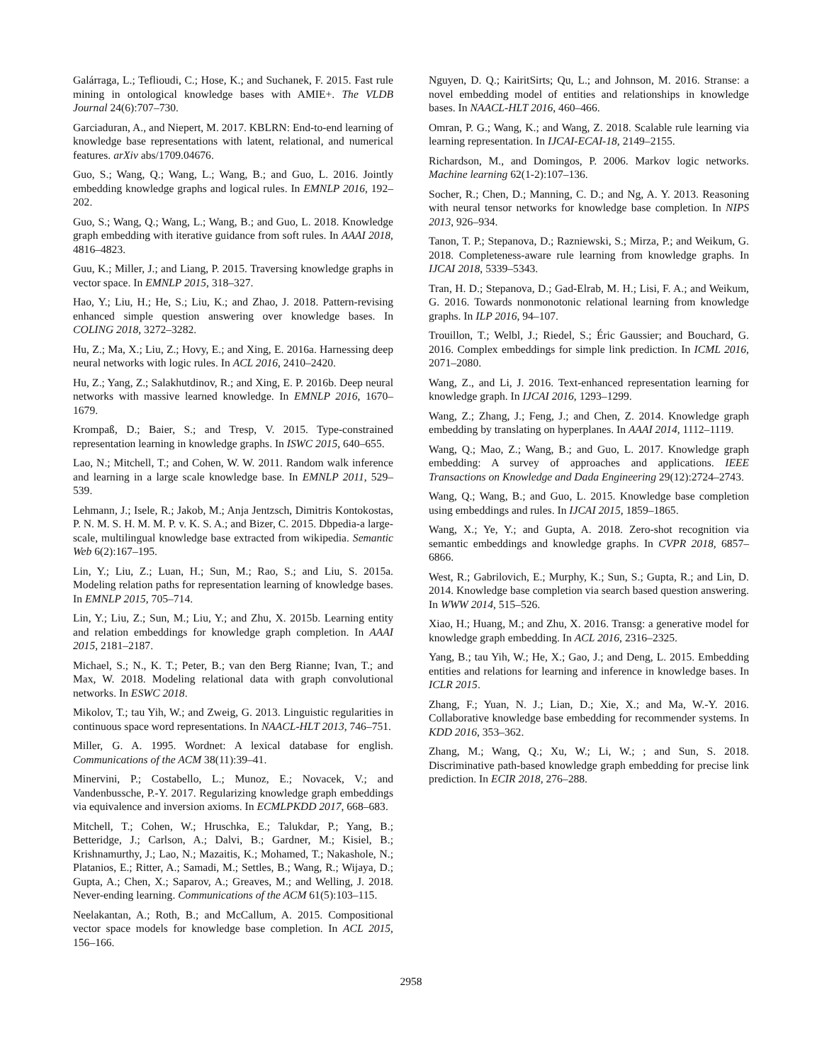Galárraga, L.; Teflioudi, C.; Hose, K.; and Suchanek, F. 2015. Fast rule mining in ontological knowledge bases with AMIE+. The VLDB Journal 24(6):707–730.
Garciaduran, A., and Niepert, M. 2017. KBLRN: End-to-end learning of knowledge base representations with latent, relational, and numerical features. arXiv abs/1709.04676.
Guo, S.; Wang, Q.; Wang, L.; Wang, B.; and Guo, L. 2016. Jointly embedding knowledge graphs and logical rules. In EMNLP 2016, 192–202.
Guo, S.; Wang, Q.; Wang, L.; Wang, B.; and Guo, L. 2018. Knowledge graph embedding with iterative guidance from soft rules. In AAAI 2018, 4816–4823.
Guu, K.; Miller, J.; and Liang, P. 2015. Traversing knowledge graphs in vector space. In EMNLP 2015, 318–327.
Hao, Y.; Liu, H.; He, S.; Liu, K.; and Zhao, J. 2018. Pattern-revising enhanced simple question answering over knowledge bases. In COLING 2018, 3272–3282.
Hu, Z.; Ma, X.; Liu, Z.; Hovy, E.; and Xing, E. 2016a. Harnessing deep neural networks with logic rules. In ACL 2016, 2410–2420.
Hu, Z.; Yang, Z.; Salakhutdinov, R.; and Xing, E. P. 2016b. Deep neural networks with massive learned knowledge. In EMNLP 2016, 1670–1679.
Krompaß, D.; Baier, S.; and Tresp, V. 2015. Type-constrained representation learning in knowledge graphs. In ISWC 2015, 640–655.
Lao, N.; Mitchell, T.; and Cohen, W. W. 2011. Random walk inference and learning in a large scale knowledge base. In EMNLP 2011, 529–539.
Lehmann, J.; Isele, R.; Jakob, M.; Anja Jentzsch, Dimitris Kontokostas, P. N. M. S. H. M. M. P. v. K. S. A.; and Bizer, C. 2015. Dbpedia-a large-scale, multilingual knowledge base extracted from wikipedia. Semantic Web 6(2):167–195.
Lin, Y.; Liu, Z.; Luan, H.; Sun, M.; Rao, S.; and Liu, S. 2015a. Modeling relation paths for representation learning of knowledge bases. In EMNLP 2015, 705–714.
Lin, Y.; Liu, Z.; Sun, M.; Liu, Y.; and Zhu, X. 2015b. Learning entity and relation embeddings for knowledge graph completion. In AAAI 2015, 2181–2187.
Michael, S.; N., K. T.; Peter, B.; van den Berg Rianne; Ivan, T.; and Max, W. 2018. Modeling relational data with graph convolutional networks. In ESWC 2018.
Mikolov, T.; tau Yih, W.; and Zweig, G. 2013. Linguistic regularities in continuous space word representations. In NAACL-HLT 2013, 746–751.
Miller, G. A. 1995. Wordnet: A lexical database for english. Communications of the ACM 38(11):39–41.
Minervini, P.; Costabello, L.; Munoz, E.; Novacek, V.; and Vandenbussche, P.-Y. 2017. Regularizing knowledge graph embeddings via equivalence and inversion axioms. In ECMLPKDD 2017, 668–683.
Mitchell, T.; Cohen, W.; Hruschka, E.; Talukdar, P.; Yang, B.; Betteridge, J.; Carlson, A.; Dalvi, B.; Gardner, M.; Kisiel, B.; Krishnamurthy, J.; Lao, N.; Mazaitis, K.; Mohamed, T.; Nakashole, N.; Platanios, E.; Ritter, A.; Samadi, M.; Settles, B.; Wang, R.; Wijaya, D.; Gupta, A.; Chen, X.; Saparov, A.; Greaves, M.; and Welling, J. 2018. Never-ending learning. Communications of the ACM 61(5):103–115.
Neelakantan, A.; Roth, B.; and McCallum, A. 2015. Compositional vector space models for knowledge base completion. In ACL 2015, 156–166.
Nguyen, D. Q.; KairitSirts; Qu, L.; and Johnson, M. 2016. Stranse: a novel embedding model of entities and relationships in knowledge bases. In NAACL-HLT 2016, 460–466.
Omran, P. G.; Wang, K.; and Wang, Z. 2018. Scalable rule learning via learning representation. In IJCAI-ECAI-18, 2149–2155.
Richardson, M., and Domingos, P. 2006. Markov logic networks. Machine learning 62(1-2):107–136.
Socher, R.; Chen, D.; Manning, C. D.; and Ng, A. Y. 2013. Reasoning with neural tensor networks for knowledge base completion. In NIPS 2013, 926–934.
Tanon, T. P.; Stepanova, D.; Razniewski, S.; Mirza, P.; and Weikum, G. 2018. Completeness-aware rule learning from knowledge graphs. In IJCAI 2018, 5339–5343.
Tran, H. D.; Stepanova, D.; Gad-Elrab, M. H.; Lisi, F. A.; and Weikum, G. 2016. Towards nonmonotonic relational learning from knowledge graphs. In ILP 2016, 94–107.
Trouillon, T.; Welbl, J.; Riedel, S.; Éric Gaussier; and Bouchard, G. 2016. Complex embeddings for simple link prediction. In ICML 2016, 2071–2080.
Wang, Z., and Li, J. 2016. Text-enhanced representation learning for knowledge graph. In IJCAI 2016, 1293–1299.
Wang, Z.; Zhang, J.; Feng, J.; and Chen, Z. 2014. Knowledge graph embedding by translating on hyperplanes. In AAAI 2014, 1112–1119.
Wang, Q.; Mao, Z.; Wang, B.; and Guo, L. 2017. Knowledge graph embedding: A survey of approaches and applications. IEEE Transactions on Knowledge and Dada Engineering 29(12):2724–2743.
Wang, Q.; Wang, B.; and Guo, L. 2015. Knowledge base completion using embeddings and rules. In IJCAI 2015, 1859–1865.
Wang, X.; Ye, Y.; and Gupta, A. 2018. Zero-shot recognition via semantic embeddings and knowledge graphs. In CVPR 2018, 6857–6866.
West, R.; Gabrilovich, E.; Murphy, K.; Sun, S.; Gupta, R.; and Lin, D. 2014. Knowledge base completion via search based question answering. In WWW 2014, 515–526.
Xiao, H.; Huang, M.; and Zhu, X. 2016. Transg: a generative model for knowledge graph embedding. In ACL 2016, 2316–2325.
Yang, B.; tau Yih, W.; He, X.; Gao, J.; and Deng, L. 2015. Embedding entities and relations for learning and inference in knowledge bases. In ICLR 2015.
Zhang, F.; Yuan, N. J.; Lian, D.; Xie, X.; and Ma, W.-Y. 2016. Collaborative knowledge base embedding for recommender systems. In KDD 2016, 353–362.
Zhang, M.; Wang, Q.; Xu, W.; Li, W.; ; and Sun, S. 2018. Discriminative path-based knowledge graph embedding for precise link prediction. In ECIR 2018, 276–288.
2958